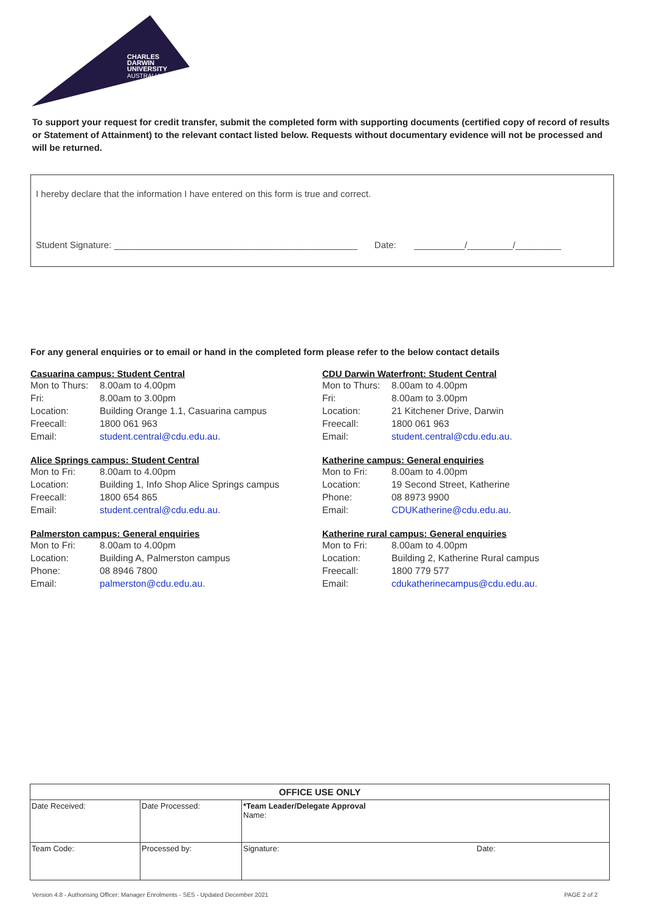CHARLES
DARWIN
UNIVERSITY
AUSTRALIA
To support your request for credit transfer, submit the completed form with supporting documents (certified copy of record of results or Statement of Attainment) to the relevant contact listed below. Requests without documentary evidence will not be processed and will be returned.
I hereby declare that the information I have entered on this form is true and correct.
Student Signature: ________________________________________________ Date: __________/_________/_________
For any general enquiries or to email or hand in the completed form please refer to the below contact details
Casuarina campus: Student Central
| Mon to Thurs: | 8.00am to 4.00pm |
| Fri: | 8.00am to 3.00pm |
| Location: | Building Orange 1.1, Casuarina campus |
| Freecall: | 1800 061 963 |
| Email: | student.central@cdu.edu.au . |
Alice Springs campus: Student Central
| Mon to Fri: | 8.00am to 4.00pm |
| Location: | Building 1, Info Shop Alice Springs campus |
| Freecall: | 1800 654 865 |
| Email: | student.central@cdu.edu.au . |
Palmerston campus: General enquiries
| Mon to Fri: | 8.00am to 4.00pm |
| Location: | Building A, Palmerston campus |
| Phone: | 08 8946 7800 |
| Email: | palmerston@cdu.edu.au . |
CDU Darwin Waterfront: Student Central
| Mon to Thurs: | 8.00am to 4.00pm |
| Fri: | 8.00am to 3.00pm |
| Location: | 21 Kitchener Drive, Darwin |
| Freecall: | 1800 061 963 |
| Email: | student.central@cdu.edu.au . |
Katherine campus: General enquiries
| Mon to Fri: | 8.00am to 4.00pm |
| Location: | 19 Second Street, Katherine |
| Phone: | 08 8973 9900 |
| Email: | CDUKatherine@cdu.edu.au . |
Katherine rural campus: General enquiries
| Mon to Fri: | 8.00am to 4.00pm |
| Location: | Building 2, Katherine Rural campus |
| Freecall: | 1800 779 577 |
| Email: | cdukatherinecampus@cdu.edu.au . |
| OFFICE USE ONLY | | | |
| --- | --- | --- | --- |
| Date Received: | Date Processed: | *Team Leader/Delegate Approval Name: | |
| Team Code: | Processed by: | Signature: | Date: |
Version 4.8 - Authorising Officer: Manager Enrolments - SES - Updated December 2021 PAGE 2 of 2